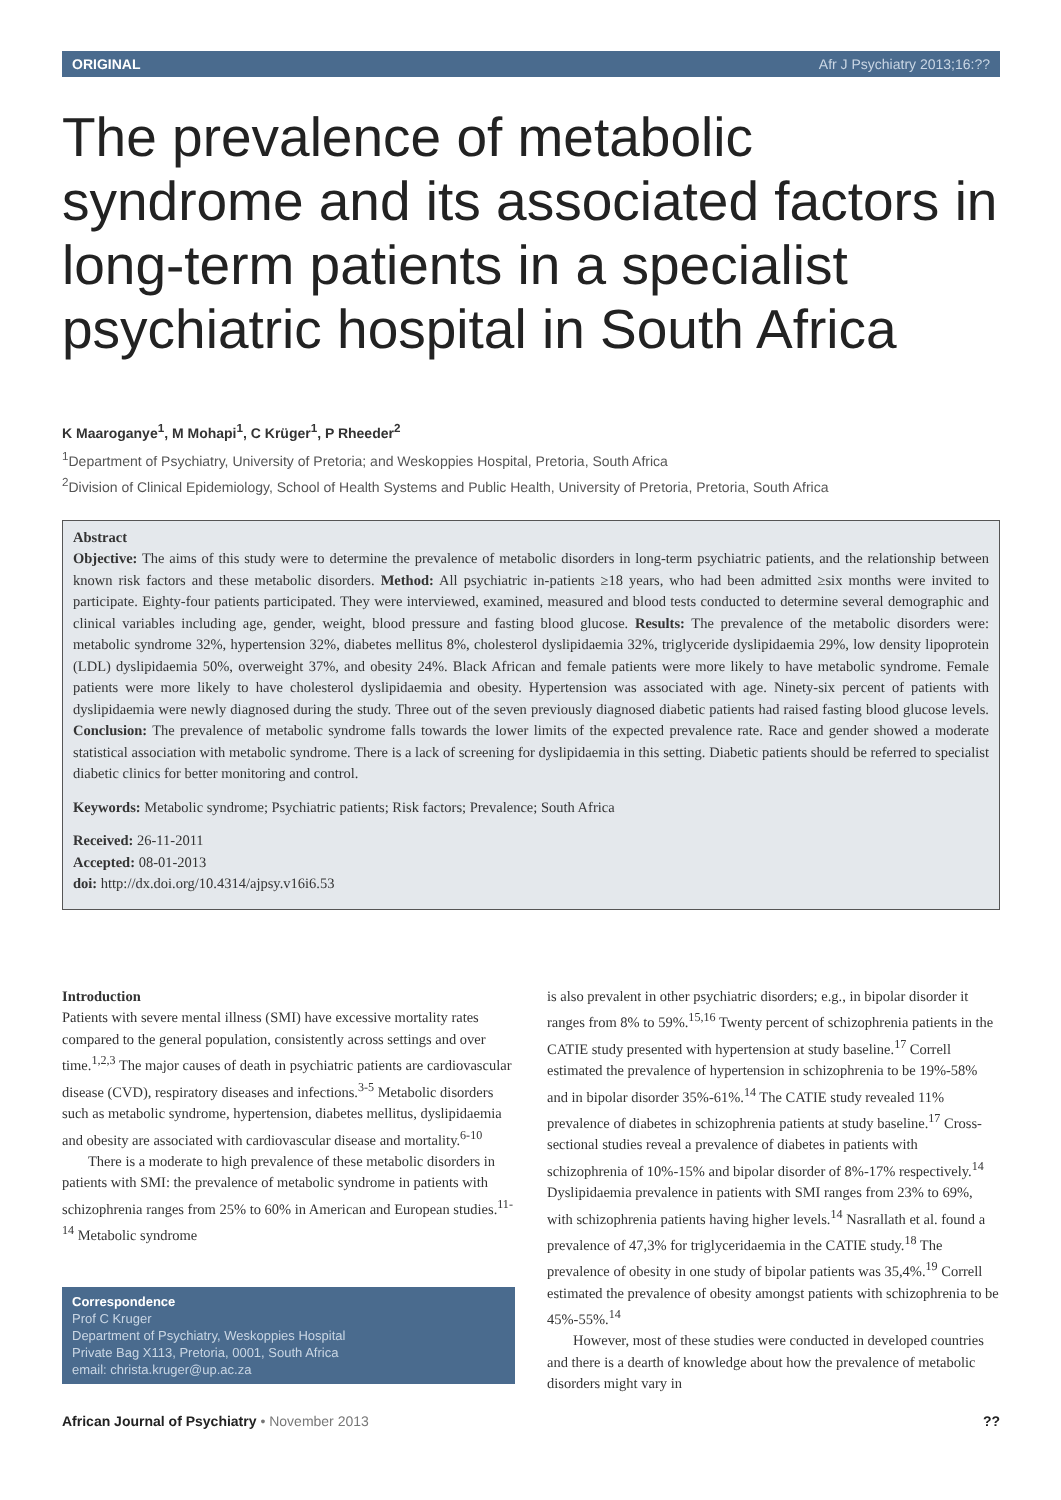ORIGINAL Afr J Psychiatry 2013;16:??
The prevalence of metabolic syndrome and its associated factors in long-term patients in a specialist psychiatric hospital in South Africa
K Maaroganye<sup>1</sup>, M Mohapi<sup>1</sup>, C Krüger<sup>1</sup>, P Rheeder<sup>2</sup>
<sup>1</sup> Department of Psychiatry, University of Pretoria; and Weskoppies Hospital, Pretoria, South Africa
<sup>2</sup> Division of Clinical Epidemiology, School of Health Systems and Public Health, University of Pretoria, Pretoria, South Africa
Abstract
Objective: The aims of this study were to determine the prevalence of metabolic disorders in long-term psychiatric patients, and the relationship between known risk factors and these metabolic disorders. Method: All psychiatric in-patients ≥18 years, who had been admitted ≥six months were invited to participate. Eighty-four patients participated. They were interviewed, examined, measured and blood tests conducted to determine several demographic and clinical variables including age, gender, weight, blood pressure and fasting blood glucose. Results: The prevalence of the metabolic disorders were: metabolic syndrome 32%, hypertension 32%, diabetes mellitus 8%, cholesterol dyslipidaemia 32%, triglyceride dyslipidaemia 29%, low density lipoprotein (LDL) dyslipidaemia 50%, overweight 37%, and obesity 24%. Black African and female patients were more likely to have metabolic syndrome. Female patients were more likely to have cholesterol dyslipidaemia and obesity. Hypertension was associated with age. Ninety-six percent of patients with dyslipidaemia were newly diagnosed during the study. Three out of the seven previously diagnosed diabetic patients had raised fasting blood glucose levels. Conclusion: The prevalence of metabolic syndrome falls towards the lower limits of the expected prevalence rate. Race and gender showed a moderate statistical association with metabolic syndrome. There is a lack of screening for dyslipidaemia in this setting. Diabetic patients should be referred to specialist diabetic clinics for better monitoring and control.
Keywords: Metabolic syndrome; Psychiatric patients; Risk factors; Prevalence; South Africa
Received: 26-11-2011
Accepted: 08-01-2013
doi: http://dx.doi.org/10.4314/ajpsy.v16i6.53
Introduction
Patients with severe mental illness (SMI) have excessive mortality rates compared to the general population, consistently across settings and over time.<sup>1,2,3</sup> The major causes of death in psychiatric patients are cardiovascular disease (CVD), respiratory diseases and infections.<sup>3-5</sup> Metabolic disorders such as metabolic syndrome, hypertension, diabetes mellitus, dyslipidaemia and obesity are associated with cardiovascular disease and mortality.<sup>6-10</sup>
There is a moderate to high prevalence of these metabolic disorders in patients with SMI: the prevalence of metabolic syndrome in patients with schizophrenia ranges from 25% to 60% in American and European studies.<sup>11-14</sup> Metabolic syndrome
Correspondence
Prof C Kruger
Department of Psychiatry, Weskoppies Hospital
Private Bag X113, Pretoria, 0001, South Africa
email: christa.kruger@up.ac.za
is also prevalent in other psychiatric disorders; e.g., in bipolar disorder it ranges from 8% to 59%.<sup>15,16</sup> Twenty percent of schizophrenia patients in the CATIE study presented with hypertension at study baseline.<sup>17</sup> Correll estimated the prevalence of hypertension in schizophrenia to be 19%-58% and in bipolar disorder 35%-61%.<sup>14</sup> The CATIE study revealed 11% prevalence of diabetes in schizophrenia patients at study baseline.<sup>17</sup> Cross-sectional studies reveal a prevalence of diabetes in patients with schizophrenia of 10%-15% and bipolar disorder of 8%-17% respectively.<sup>14</sup> Dyslipidaemia prevalence in patients with SMI ranges from 23% to 69%, with schizophrenia patients having higher levels.<sup>14</sup> Nasrallath et al. found a prevalence of 47,3% for triglyceridaemia in the CATIE study.<sup>18</sup> The prevalence of obesity in one study of bipolar patients was 35,4%.<sup>19</sup> Correll estimated the prevalence of obesity amongst patients with schizophrenia to be 45%-55%.<sup>14</sup>
However, most of these studies were conducted in developed countries and there is a dearth of knowledge about how the prevalence of metabolic disorders might vary in
African Journal of Psychiatry • November 2013??